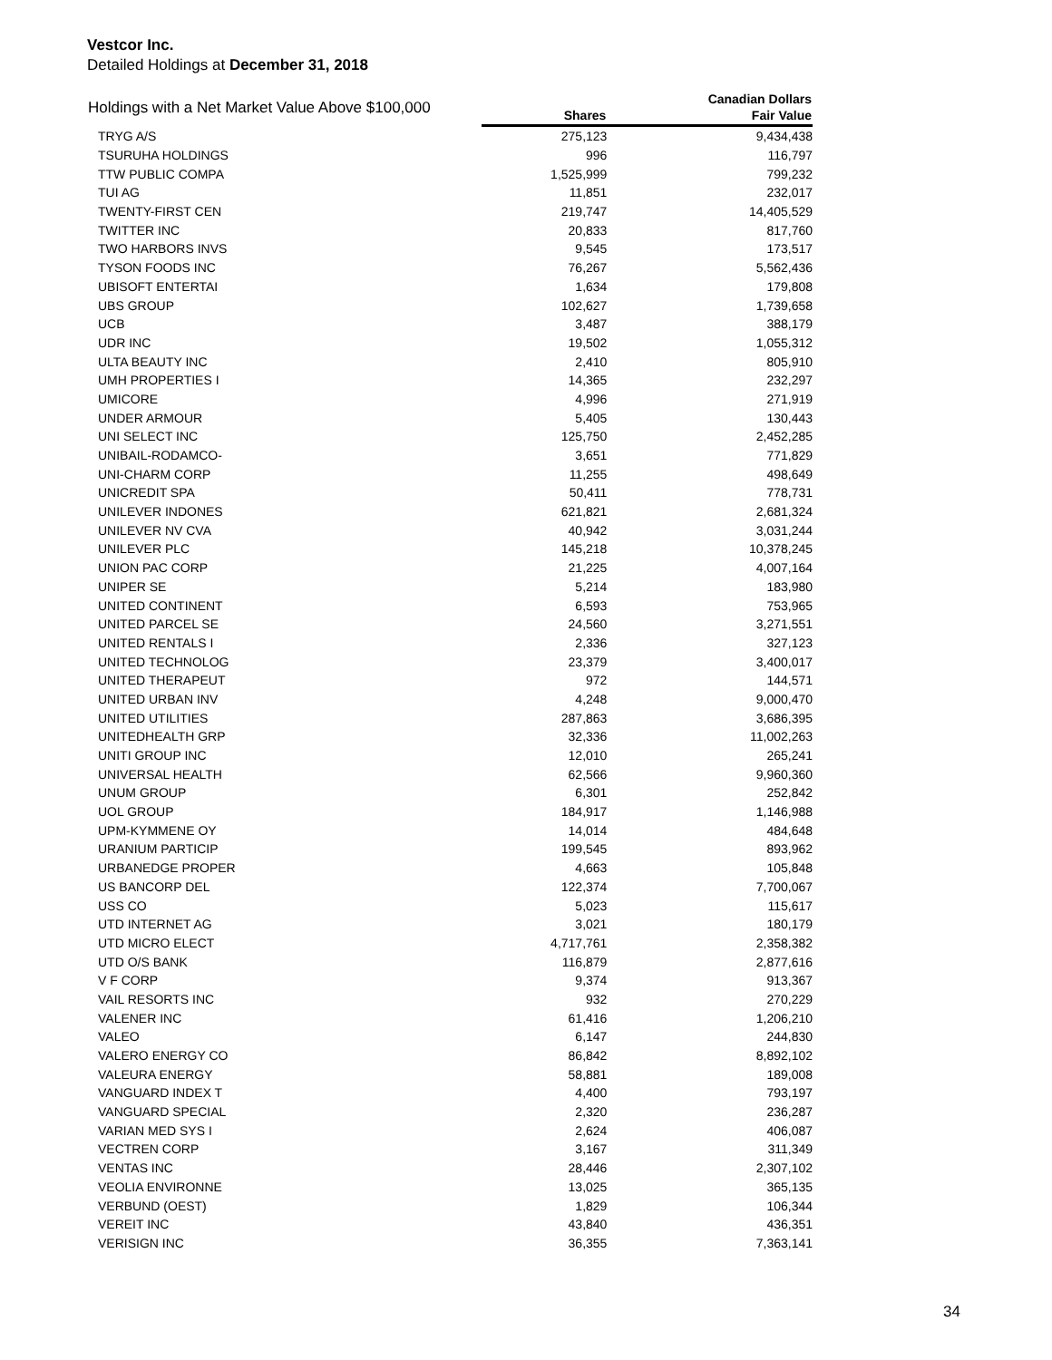Vestcor Inc.
Detailed Holdings at December 31, 2018
| Holdings with a Net Market Value Above $100,000 | | Canadian Dollars |
| --- | --- | --- |
| | Shares | Fair Value |
| TRYG A/S | 275,123 | 9,434,438 |
| TSURUHA HOLDINGS | 996 | 116,797 |
| TTW PUBLIC COMPA | 1,525,999 | 799,232 |
| TUI AG | 11,851 | 232,017 |
| TWENTY-FIRST CEN | 219,747 | 14,405,529 |
| TWITTER INC | 20,833 | 817,760 |
| TWO HARBORS INVS | 9,545 | 173,517 |
| TYSON FOODS INC | 76,267 | 5,562,436 |
| UBISOFT ENTERTAI | 1,634 | 179,808 |
| UBS GROUP | 102,627 | 1,739,658 |
| UCB | 3,487 | 388,179 |
| UDR INC | 19,502 | 1,055,312 |
| ULTA BEAUTY INC | 2,410 | 805,910 |
| UMH PROPERTIES I | 14,365 | 232,297 |
| UMICORE | 4,996 | 271,919 |
| UNDER ARMOUR | 5,405 | 130,443 |
| UNI SELECT INC | 125,750 | 2,452,285 |
| UNIBAIL-RODAMCO- | 3,651 | 771,829 |
| UNI-CHARM CORP | 11,255 | 498,649 |
| UNICREDIT SPA | 50,411 | 778,731 |
| UNILEVER INDONES | 621,821 | 2,681,324 |
| UNILEVER NV CVA | 40,942 | 3,031,244 |
| UNILEVER PLC | 145,218 | 10,378,245 |
| UNION PAC CORP | 21,225 | 4,007,164 |
| UNIPER SE | 5,214 | 183,980 |
| UNITED CONTINENT | 6,593 | 753,965 |
| UNITED PARCEL SE | 24,560 | 3,271,551 |
| UNITED RENTALS I | 2,336 | 327,123 |
| UNITED TECHNOLOG | 23,379 | 3,400,017 |
| UNITED THERAPEUT | 972 | 144,571 |
| UNITED URBAN INV | 4,248 | 9,000,470 |
| UNITED UTILITIES | 287,863 | 3,686,395 |
| UNITEDHEALTH GRP | 32,336 | 11,002,263 |
| UNITI GROUP INC | 12,010 | 265,241 |
| UNIVERSAL HEALTH | 62,566 | 9,960,360 |
| UNUM GROUP | 6,301 | 252,842 |
| UOL GROUP | 184,917 | 1,146,988 |
| UPM-KYMMENE OY | 14,014 | 484,648 |
| URANIUM PARTICIP | 199,545 | 893,962 |
| URBANEDGE PROPER | 4,663 | 105,848 |
| US BANCORP DEL | 122,374 | 7,700,067 |
| USS CO | 5,023 | 115,617 |
| UTD INTERNET AG | 3,021 | 180,179 |
| UTD MICRO ELECT | 4,717,761 | 2,358,382 |
| UTD O/S BANK | 116,879 | 2,877,616 |
| V F CORP | 9,374 | 913,367 |
| VAIL RESORTS INC | 932 | 270,229 |
| VALENER INC | 61,416 | 1,206,210 |
| VALEO | 6,147 | 244,830 |
| VALERO ENERGY CO | 86,842 | 8,892,102 |
| VALEURA ENERGY | 58,881 | 189,008 |
| VANGUARD INDEX T | 4,400 | 793,197 |
| VANGUARD SPECIAL | 2,320 | 236,287 |
| VARIAN MED SYS I | 2,624 | 406,087 |
| VECTREN CORP | 3,167 | 311,349 |
| VENTAS INC | 28,446 | 2,307,102 |
| VEOLIA ENVIRONNE | 13,025 | 365,135 |
| VERBUND (OEST) | 1,829 | 106,344 |
| VEREIT INC | 43,840 | 436,351 |
| VERISIGN INC | 36,355 | 7,363,141 |
34